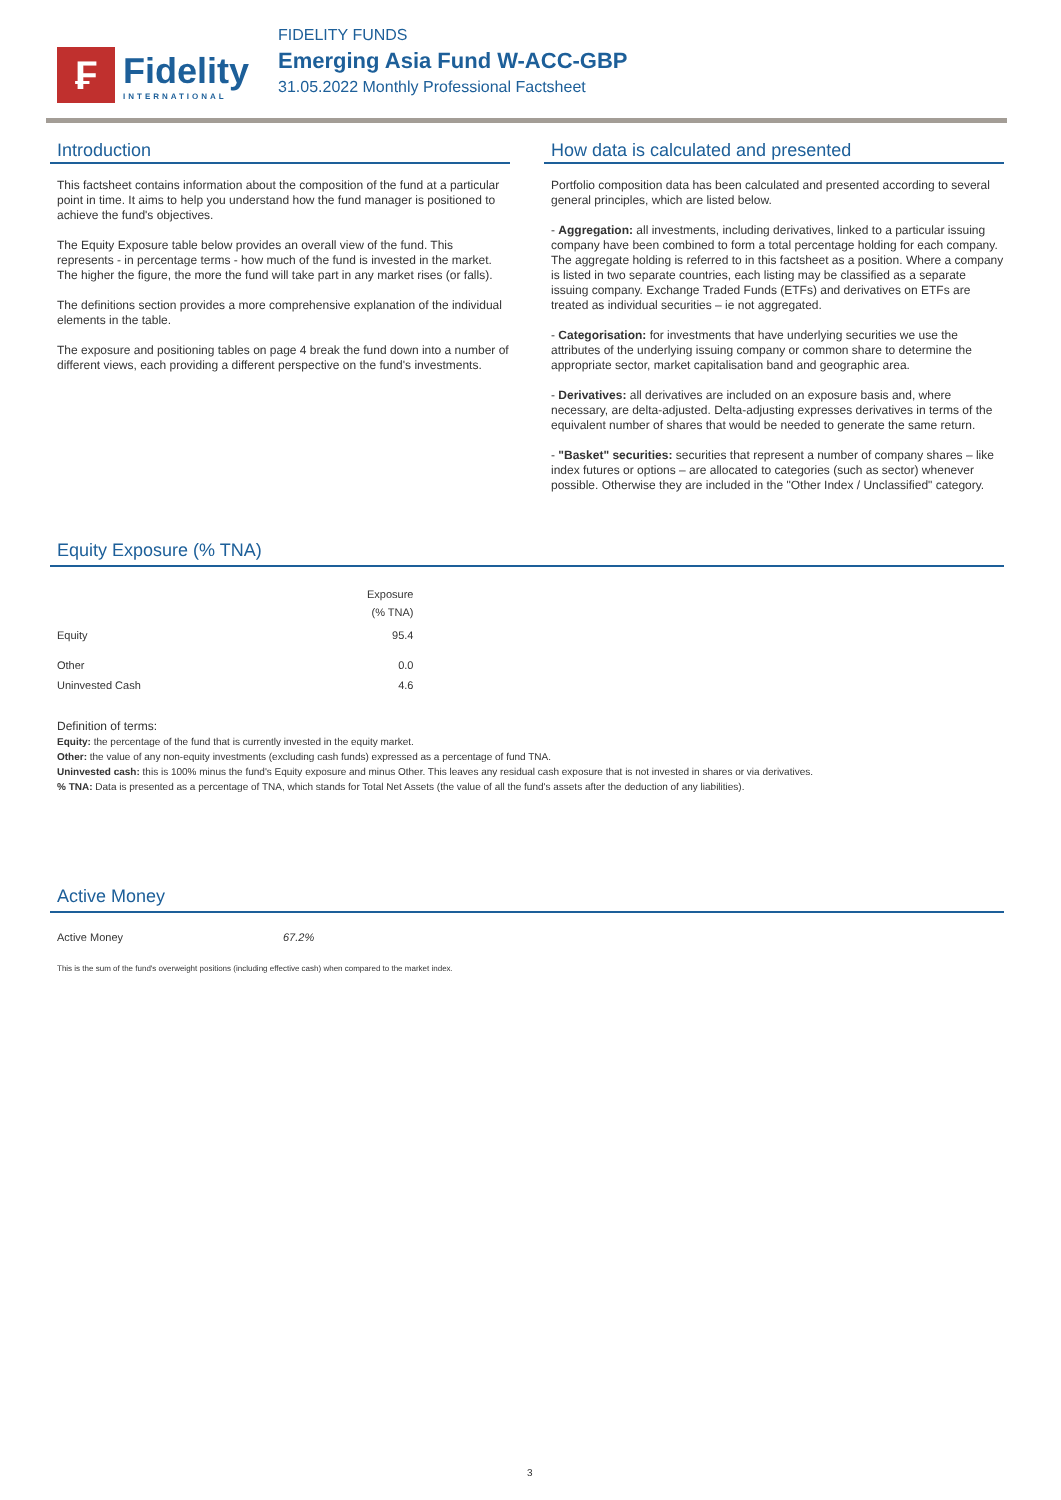₣
Fidelity
INTERNATIONAL
FIDELITY FUNDS
Emerging Asia Fund W-ACC-GBP
31.05.2022 Monthly Professional Factsheet
Introduction
This factsheet contains information about the composition of the fund at a particular point in time. It aims to help you understand how the fund manager is positioned to achieve the fund's objectives.
The Equity Exposure table below provides an overall view of the fund. This represents - in percentage terms - how much of the fund is invested in the market. The higher the figure, the more the fund will take part in any market rises (or falls).
The definitions section provides a more comprehensive explanation of the individual elements in the table.
The exposure and positioning tables on page 4 break the fund down into a number of different views, each providing a different perspective on the fund's investments.
How data is calculated and presented
Portfolio composition data has been calculated and presented according to several general principles, which are listed below.
- Aggregation: all investments, including derivatives, linked to a particular issuing company have been combined to form a total percentage holding for each company. The aggregate holding is referred to in this factsheet as a position. Where a company is listed in two separate countries, each listing may be classified as a separate issuing company. Exchange Traded Funds (ETFs) and derivatives on ETFs are treated as individual securities – ie not aggregated.
- Categorisation: for investments that have underlying securities we use the attributes of the underlying issuing company or common share to determine the appropriate sector, market capitalisation band and geographic area.
- Derivatives: all derivatives are included on an exposure basis and, where necessary, are delta-adjusted. Delta-adjusting expresses derivatives in terms of the equivalent number of shares that would be needed to generate the same return.
- "Basket" securities: securities that represent a number of company shares – like index futures or options – are allocated to categories (such as sector) whenever possible. Otherwise they are included in the "Other Index / Unclassified" category.
Equity Exposure (% TNA)
| | Exposure (% TNA) |
| --- | --- |
| Equity | 95.4 |
| Other | 0.0 |
| Uninvested Cash | 4.6 |
Definition of terms:
Equity: the percentage of the fund that is currently invested in the equity market.
Other: the value of any non-equity investments (excluding cash funds) expressed as a percentage of fund TNA.
Uninvested cash: this is 100% minus the fund's Equity exposure and minus Other. This leaves any residual cash exposure that is not invested in shares or via derivatives.
% TNA: Data is presented as a percentage of TNA, which stands for Total Net Assets (the value of all the fund's assets after the deduction of any liabilities).
Active Money
| Active Money | 67.2% |
This is the sum of the fund's overweight positions (including effective cash) when compared to the market index.
3